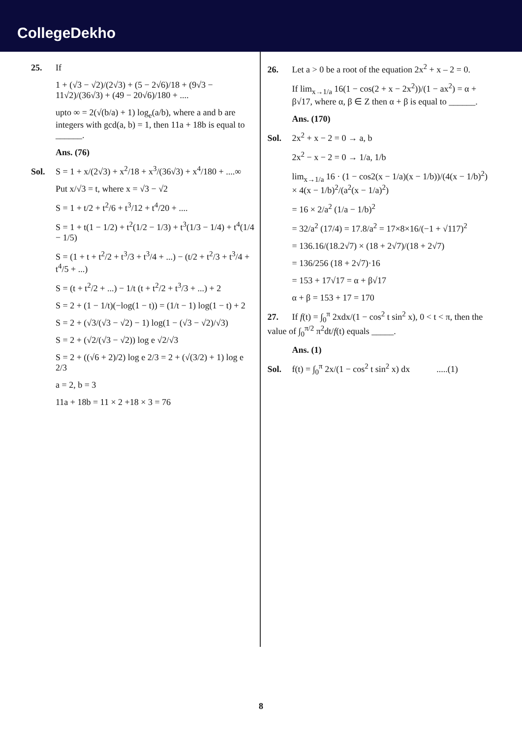CollegeDekho
25. If
1 + (√3 − √2)/(2√3) + (5 − 2√6)/18 + (9√3 − 11√2)/(36√3) + (49 − 20√6)/180 + ....
upto ∞ = 2(√(b/a) + 1) log<sub>e</sub>(a/b), where a and b are integers with gcd(a, b) = 1, then 11a + 18b is equal to ______.
Ans. (76)
Sol. S = 1 + x/(2√3) + x<sup>2</sup>/18 + x<sup>3</sup>/(36√3) + x<sup>4</sup>/180 + ....∞
Put x/√3 = t, where x = √3 − √2
S = 1 + t/2 + t<sup>2</sup>/6 + t<sup>3</sup>/12 + t<sup>4</sup>/20 + ....
S = 1 + t(1 − 1/2) + t<sup>2</sup>(1/2 − 1/3) + t<sup>3</sup>(1/3 − 1/4) + t<sup>4</sup>(1/4 − 1/5)
S = (1 + t + t<sup>2</sup>/2 + t<sup>3</sup>/3 + t<sup>3</sup>/4 + ...) − (t/2 + t<sup>2</sup>/3 + t<sup>3</sup>/4 + t<sup>4</sup>/5 + ...)
S = (t + t<sup>2</sup>/2 + ...) − 1/t (t + t<sup>2</sup>/2 + t<sup>3</sup>/3 + ...) + 2
S = 2 + (1 − 1/t)(−log(1 − t)) = (1/t − 1) log(1 − t) + 2
S = 2 + (√3/(√3 − √2) − 1) log(1 − (√3 − √2)/√3)
S = 2 + (√2/(√3 − √2)) log e √2/√3
S = 2 + ((√6 + 2)/2) log e 2/3 = 2 + (√(3/2) + 1) log e 2/3
a = 2, b = 3
11a + 18b = 11 × 2 +18 × 3 = 76
26. Let a > 0 be a root of the equation 2x<sup>2</sup> + x – 2 = 0.
If lim<sub>x→1/a</sub> 16(1 − cos(2 + x − 2x<sup>2</sup>))/(1 − ax<sup>2</sup>) = α + β√17, where α, β ∈ Z then α + β is equal to ______.
Ans. (170)
Sol. 2x<sup>2</sup> + x − 2 = 0 → a, b
2x<sup>2</sup> − x − 2 = 0 → 1/a, 1/b
lim<sub>x→1/a</sub> 16 · (1 − cos2(x − 1/a)(x − 1/b))/(4(x − 1/b)<sup>2</sup>) × 4(x − 1/b)<sup>2</sup>/(a<sup>2</sup>(x − 1/a)<sup>2</sup>)
= 16 × 2/a<sup>2</sup> (1/a − 1/b)<sup>2</sup>
= 32/a<sup>2</sup> (17/4) = 17.8/a<sup>2</sup> = 17×8×16/(−1 + √117)<sup>2</sup>
= 136.16/(18.2√7) × (18 + 2√7)/(18 + 2√7)
= 136/256 (18 + 2√7)·16
= 153 + 17√17 = α + β√17
α + β = 153 + 17 = 170
27. If f(t) = ∫<sub>0</sub><sup>π</sup> 2xdx/(1 − cos<sup>2</sup> t sin<sup>2</sup> x), 0 < t < π, then the value of ∫<sub>0</sub><sup>π/2</sup> π<sup>2</sup>dt/f(t) equals _____.
Ans. (1)
Sol. f(t) = ∫<sub>0</sub><sup>π</sup> 2x/(1 − cos<sup>2</sup> t sin<sup>2</sup> x) dx .....(1)
8